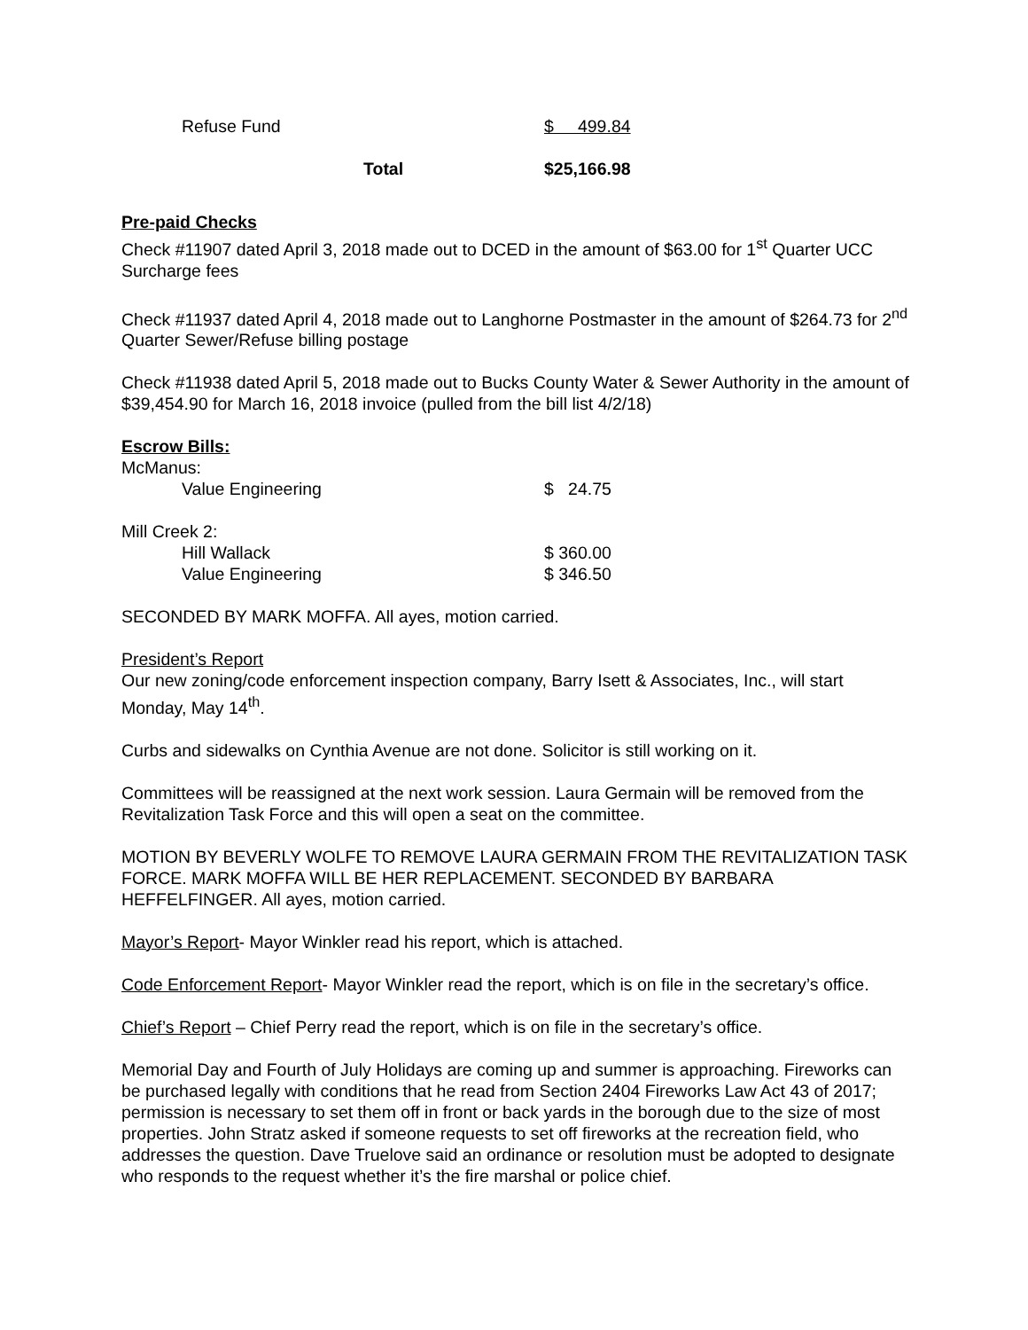| Refuse Fund | $ 499.84 |
| Total | $25,166.98 |
Pre-paid Checks
Check #11907 dated April 3, 2018 made out to DCED in the amount of $63.00 for 1<sup>st</sup> Quarter UCC Surcharge fees
Check #11937 dated April 4, 2018 made out to Langhorne Postmaster in the amount of $264.73 for 2<sup>nd</sup> Quarter Sewer/Refuse billing postage
Check #11938 dated April 5, 2018 made out to Bucks County Water & Sewer Authority in the amount of $39,454.90 for March 16, 2018 invoice (pulled from the bill list 4/2/18)
Escrow Bills:
| McManus: | |
| Value Engineering | $ 24.75 |
| Mill Creek 2: | |
| Hill Wallack | $ 360.00 |
| Value Engineering | $ 346.50 |
SECONDED BY MARK MOFFA. All ayes, motion carried.
President’s Report
Our new zoning/code enforcement inspection company, Barry Isett & Associates, Inc., will start Monday, May 14<sup>th</sup>.
Curbs and sidewalks on Cynthia Avenue are not done. Solicitor is still working on it.
Committees will be reassigned at the next work session. Laura Germain will be removed from the Revitalization Task Force and this will open a seat on the committee.
MOTION BY BEVERLY WOLFE TO REMOVE LAURA GERMAIN FROM THE REVITALIZATION TASK FORCE. MARK MOFFA WILL BE HER REPLACEMENT. SECONDED BY BARBARA HEFFELFINGER. All ayes, motion carried.
Mayor’s Report- Mayor Winkler read his report, which is attached.
Code Enforcement Report- Mayor Winkler read the report, which is on file in the secretary’s office.
Chief’s Report – Chief Perry read the report, which is on file in the secretary’s office.
Memorial Day and Fourth of July Holidays are coming up and summer is approaching. Fireworks can be purchased legally with conditions that he read from Section 2404 Fireworks Law Act 43 of 2017; permission is necessary to set them off in front or back yards in the borough due to the size of most properties. John Stratz asked if someone requests to set off fireworks at the recreation field, who addresses the question. Dave Truelove said an ordinance or resolution must be adopted to designate who responds to the request whether it’s the fire marshal or police chief.